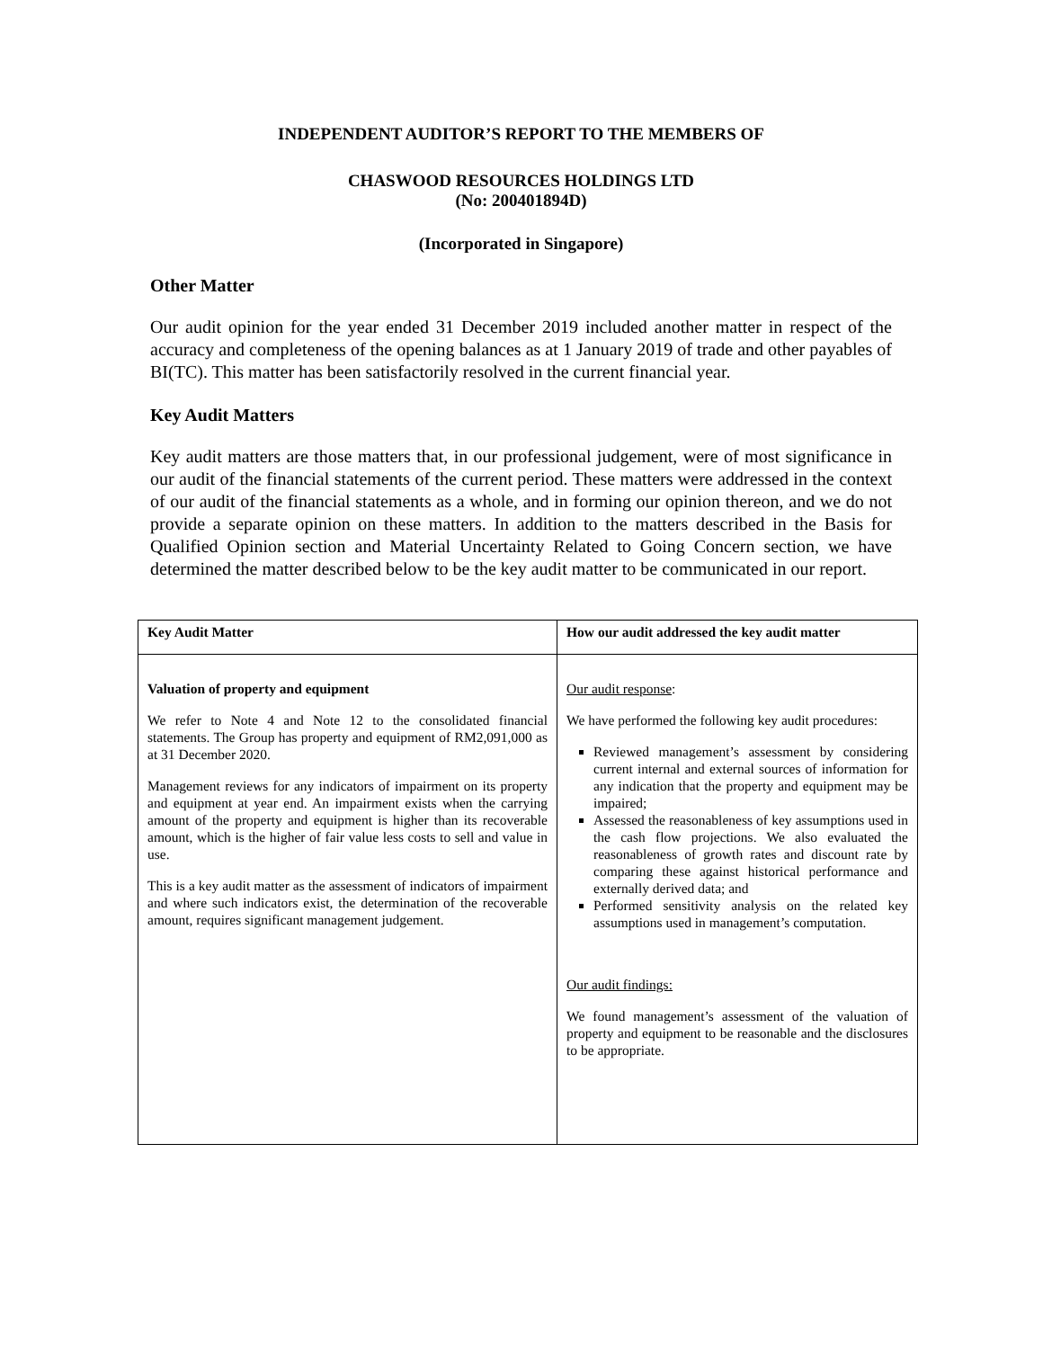INDEPENDENT AUDITOR’S REPORT TO THE MEMBERS OF
CHASWOOD RESOURCES HOLDINGS LTD
(No: 200401894D)
(Incorporated in Singapore)
Other Matter
Our audit opinion for the year ended 31 December 2019 included another matter in respect of the accuracy and completeness of the opening balances as at 1 January 2019 of trade and other payables of BI(TC). This matter has been satisfactorily resolved in the current financial year.
Key Audit Matters
Key audit matters are those matters that, in our professional judgement, were of most significance in our audit of the financial statements of the current period. These matters were addressed in the context of our audit of the financial statements as a whole, and in forming our opinion thereon, and we do not provide a separate opinion on these matters. In addition to the matters described in the Basis for Qualified Opinion section and Material Uncertainty Related to Going Concern section, we have determined the matter described below to be the key audit matter to be communicated in our report.
| Key Audit Matter | How our audit addressed the key audit matter |
| --- | --- |
| Valuation of property and equipment We refer to Note 4 and Note 12 to the consolidated financial statements. The Group has property and equipment of RM2,091,000 as at 31 December 2020. Management reviews for any indicators of impairment on its property and equipment at year end. An impairment exists when the carrying amount of the property and equipment is higher than its recoverable amount, which is the higher of fair value less costs to sell and value in use. This is a key audit matter as the assessment of indicators of impairment and where such indicators exist, the determination of the recoverable amount, requires significant management judgement. | Our audit response : We have performed the following key audit procedures: Reviewed management’s assessment by considering current internal and external sources of information for any indication that the property and equipment may be impaired; Assessed the reasonableness of key assumptions used in the cash flow projections. We also evaluated the reasonableness of growth rates and discount rate by comparing these against historical performance and externally derived data; and Performed sensitivity analysis on the related key assumptions used in management’s computation. Our audit findings: We found management’s assessment of the valuation of property and equipment to be reasonable and the disclosures to be appropriate. |